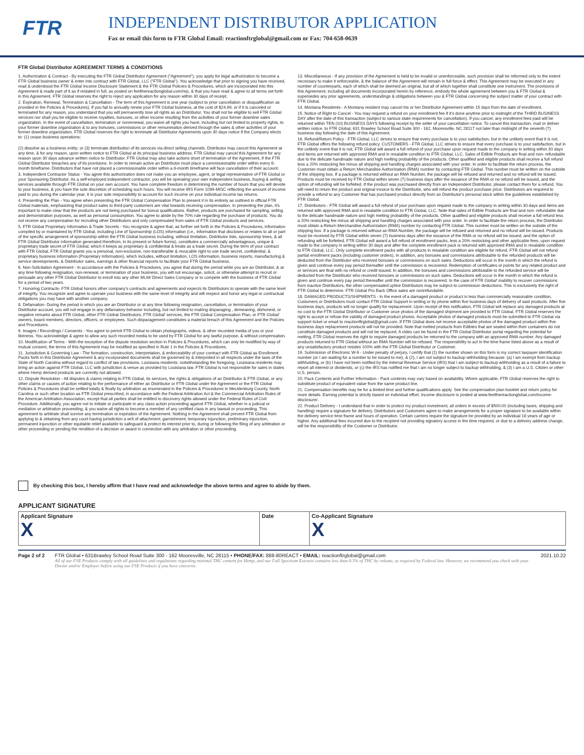FTR
INDEPENDENT DISTRIBUTOR APPLICATION
Fax or email this form to FTR Global Email: reactionftrglobal@gmail.com or Fax: 704-658-0639
FTR Global Distributor AGREEMENT TERMS & CONDITIONS
1. Authorization & Contract - By executing the FTR Global Distributor Agreement ("Agreement"), you apply for legal authorization to become a FTR Global business owner & enter into contract with FTR Global, LLC ("FTR Global"). You acknowledge that prior to signing you have received, read & understood the FTR Global Income Disclosure Statement & the FTR Global Policies & Procedures, which are incorporated into this Agreement & made part of it as if restated in full, as posted on feelthereactionglobal.com/rep, & that you have read & agree to all terms set forth in this Agreement. FTR Global reserves the right to reject any application for any reason within 30 days of receipt.
2. Expiration, Renewal, Termination & Cancellation - The term of this Agreement is one year (subject to prior cancellation or disqualification as provided in the Policies & Procedures). If you fail to annually renew your FTR Global business, at the cost of $24.99, or if it is canceled or terminated for any reason, you understand that you will permanently lose all rights as an Distributor. You shall not be eligible to sell FTR Global services nor shall you be eligible to receive royalties, bonuses, or other income resulting from the activities of your former downline sales organization. In the event of cancellation, termination or nonrenewal, you waive all rights you have, including but not limited to property rights, to your former downline organization & to any bonuses, commissions or other remuneration derived through the sales & other activities of your former downline organization. FTR Global reserves the right to terminate all Distributor Agreements upon 30 days notice if the Company elects to: (1) cease business operations;
(2) dissolve as a business entity; or (3) terminate distribution of its services via direct selling channels. Distributor may cancel this Agreement at any time, & for any reason, upon written notice to FTR Global at its principal business address. FTR Global may cancel this Agreement for any reason upon 30 days advance written notice to Distributor. FTR Global may also take actions short of termination of the Agreement, if the FTR Global Distributor breaches any of its provisions. In order to remain active an Distributor must place a commissionable order within every 6-month timeframe. Distributors that have not placed a commissionable order within a 6-month timeframe will face cancellation of their account.
3. Independent Contractor Status - You agree this authorization does not make you an employee, agent, or legal representative of FTR Global or your Sponsoring Distributor. As a self-employed independent contractor, you will be operating your own independent business, buying & selling services available through FTR Global on your own account. You have complete freedom in determining the number of hours that you will devote to your business, & you have the sole discretion of scheduling such hours. You will receive IRS Form 1099-MISC reflecting the amount of income paid to you during the calendar year. It is your sole responsibility to account for such income on your individual income tax returns.
4. Presenting the Plan - You agree when presenting the FTR Global Compensation Plan to present it in its entirety as outlined in official FTR Global materials, emphasizing that product sales to third-party customers are vital towards receiving compensation. In presenting the plan, it's important to make clear that the products are not being purchased for bonus qualifications. Rather, products are purchased for sampling, selling and demonstration purposes, as well as personal consumption. You agree to abide by the 70% rule regarding the purchase of products. You do not receive any compensation for recruiting other Distributors and only compensated from sales of FTR Global products and services.
5. FTR Global Proprietary Information & Trade Secrets - You recognize & agree that, as further set forth in the Policies & Procedures, information compiled by or maintained by FTR Global, including Line of Sponsorship (LOS) information (i.e., information that discloses or relates to all or part of the specific arrangement of sponsorship within the FTR Global business including, without limitation, Distributor lists, sponsorship trees, & all FTR Global Distributor information generated therefrom, in its present or future forms), constitutes a commercially advantageous, unique & proprietary trade secret of FTR Global, which it keeps as proprietary & confidential & treats as a trade secret. During the term of your contract with FTR Global, FTR Global grants you a personal, non-exclusive, non-transferable & revocable right to use trade secret, confidential, & proprietary business information (Proprietary Information), which includes, without limitation, LOS information, business reports, manufacturing & service developments, & Distributor sales, earnings & other financial reports to facilitate your FTR Global business.
6. Non-Solicitation Agreement - In accordance with the Policies & Procedures, you agree that during the period while you are an Distributor, & at any time following resignation, non-renewal, or termination of your business, you will not encourage, solicit, or otherwise attempt to recruit or persuade any other FTR Global Distributor to enroll into any other MLM/ Direct Sales Company or to compete with the business of FTR Global for a period of two years.
7. Honoring Contracts- FTR Global honors other company's contracts and agreements and expects its Distributors to operate with the same level of integrity. You recognize and agree to operate your business with the same level of integrity and will respect and honor any legal or contractual obligations you may have with another company.
8. Defamation- During the period in which you are an Distributor or at any time following resignation, cancellation, or termination of your Distributor account, you will not engage in any defamatory behavior including, but not limited to making disparaging , demeaning, dishonest, or negative remarks about FTR Global, other FTR Global Distributors, FTR Global' services, the FTR Global Compensation Plan, or FTR Global' owners, board members, directors, officers, or employees. Such disparagement constitutes a material breach of this Agreement and the Policies and Procedures.
9. Images / Recordings / Consents - You agree to permit FTR Global to obtain photographs, videos, & other recorded media of you or your likeness. You acknowledge & agree to allow any such recorded media to be used by FTR Global for any lawful purpose, & without compensation.
10. Modification of Terms - With the exception of the dispute resolution section in Policies & Procedures, which can only be modified by way of mutual consent, the terms of this Agreement may be modified as specified in Rule 1 in the Policies & Procedures.
11. Jurisdiction & Governing Law - The formation, construction, interpretation, & enforceability of your contract with FTR Global as Enrollment Packs forth in this Distributor Agreement & any incorporated documents shall be governed by & interpreted in all respects under the laws of the State of North Carolina without regard to conflict of law provisions. Louisiana residents: notwithstanding the foregoing, Louisiana residents may bring an action against FTR Global, LLC with jurisdiction & venue as provided by Louisiana law. FTR Global is not responsible for sales in states where Hemp derived products are currently not allowed.
12. Dispute Resolution - All disputes & claims relating to FTR Global, its services, the rights & obligations of an Distributor & FTR Global, or any other claims or causes of action relating to the performance of either an Distributor or FTR Global under the Agreement or the FTR Global Policies & Procedures shall be settled totally & finally by arbitration as enumerated in the Policies & Procedures in Mecklenburg County, North Carolina or such other location as FTR Global prescribed, in accordance with the Federal Arbitration Act & the Commercial Arbitration Rules of the American Arbitration Association, except that all parties shall be entitled to discovery rights allowed under the Federal Rules of Civil Procedure. Additionally, you agree not to initiate or participate in any class action proceeding against FTR Global, whether in a judicial or mediation or arbitration proceeding, & you waive all rights to become a member of any certified class in any lawsuit or proceeding. This agreement to arbitrate shall survive any termination or expiration of the Agreement. Nothing in the Agreement shall prevent FTR Global from applying to & obtaining from any court having jurisdiction a writ of attachment, garnishment, temporary injunction, preliminary injunction, permanent injunction or other equitable relief available to safeguard & protect its interest prior to, during or following the filing of any arbitration or other proceeding or pending the rendition of a decision or award in connection with any arbitration or other proceeding.
13. Miscellaneous - If any provision of the Agreement is held to be invalid or unenforceable, such provision shall be reformed only to the extent necessary to make it enforceable, & the balance of the Agreement will remain in full force & effect. This Agreement may be executed in any number of counterparts, each of which shall be deemed an original, but all of which together shall constitute one instrument. The provisions of this Agreement, including all documents incorporated herein by reference, embody the whole agreement between you & FTR Global & supersedes any prior agreements, understandings & obligations between you & FTR Global concerning the subject matter of your contract with FTR Global.
14. Montana Residents - A Montana resident may cancel his or her Distributor Agreement within 15 days from the date of enrollment.
15. Notice of Right to Cancel - You may request a refund on your enrollment fee if it's done anytime prior to midnight of the THIRD BUSINESS DAY after the date of this transaction (subject to various state requirements for cancellation). If you cancel, any enrollment fees paid will be returned within TEN (10) BUSINESS DAYS following receipt by the seller of your cancellation notice. To cancel this transaction, mail or deliver written notice, to FTR Global, 631 Brawley School Road Suite 300 - 162, Mooresville, NC 28117 not later than midnight of the seventh (7) business day following the date of this Agreement.
16. Refund/Return Policy - FTR Global, LLC strives to ensure that every purchase is to your satisfaction, but in the unlikely event that it is not, FTR Global offers the following refund policy. CUSTOMERS - FTR Global, LLC strives to ensure that every purchase is to your satisfaction, but in the unlikely event that it is not, FTR Global will award a full refund of your purchase upon request made to the company in writing within 30 days and items are returned with approved RMA and in resalable condition to FTR Global, LLC. Sales of Edible Products are final and non- refundable due to the delicate handmade nature and high melting probability of the products. Other qualified and eligible products shall receive a full refund less a 20% restocking fee minus all shipping and handling charges associated with your order. In order to facilitate the return process, the Customer must obtain a Return Merchandise Authorization (RMA) number by contacting FTR Global. This number must be written on the outside of the shipping box. If a package is returned without an RMA Number, the package will be refused and returned and no refund will be issued. Products must be received by FTR Global within seven (7) business days after the issuance of the RMA or no refund will be issued, and the option of refunding will be forfeited. If the product was purchased directly from an Independent Distributor, please contact them for a refund. You will need to return the product and original invoice to the Distributor, who will refund the product purchase price. Distributors are required to provide a refund to any Customer that has purchased product directly from an Distributor's personal stock within the guidelines established by FTR Global.
17. Distributors - FTR Global will award a full refund of your purchase upon request made to the company in writing within 30 days and items are returned with approved RMA and in resalable condition to FTR Global, LLC. Note that sales of Edible Products are final and non- refundable due to the delicate handmade nature and high melting probability of the products. Other qualified and eligible products shall receive a full refund less a 20% restocking fee minus all shipping and handling charges associated with your order. In order to facilitate the return process, the Distributor must obtain a Return Merchandise Authorization (RMA) number by contacting FTR Global. This number must be written on the outside of the shipping box. If a package is returned without an RMA Number, the package will be refused and returned and no refund will be issued. Products must be received by FTR Global within seven (7) business days after the issuance of the RMA or no refund will be issued, and the option of refunding will be forfeited. FTR Global will award a full refund of enrollment packs, less a 20% restocking and other applicable fees, upon request made to the company in writing within 30 days and after the complete enrollment pack is returned with approved RMA and in resalable condition to FTR Global, LLC. Only complete enrollment packs with all products in resalable condition are eligible for refund. FTR Global will not refund partial enrollment packs (including customer orders). In addition, any bonuses and commissions attributable to the refunded products will be deducted from the Distributor who received bonuses or commissions on such sales. Deductions will occur in the month in which the refund is given and continue every pay period thereafter until the commission is recovered. Redemption of certificates or points for any related product and or services are final with no refund or credit issued. In addition, the bonuses and commissions attributable to the refunded service will be deducted from the Distributor who received bonuses or commissions on such sales. Deductions will occur in the month in which the refund is given and continue every pay period thereafter until the commission is recovered. In the case of FTR Global' inability to recover commissions from inactive Distributors, the other compensated upline Distributors may be subject to commission deductions. This is exclusively the right of FTR Global to determine. FTR Global Pro Back Office sales are nonrefundable.
18. DAMAGED PRODUCTS/SHIPMENTS - In the event of a damaged product or product in less than commercially reasonable condition, Customers or Distributors must contact FTR Global Support in writing or by phone within five business days of delivery of said products. After five business days, products will no longer qualify for replacement. Upon receipt of this notification, FTR Global will replace any damaged products at no cost to the FTR Global Distributor or Customer once photos of the damaged shipment are provided to FTR Global. FTR Global reserves the right to accept or refuse the validity of damaged product photos. Acceptable photos of damaged products must be submitted to FTR Global via support ticket or email to reactionftrglobal@gmail.com. If FTR Global does not receive acceptable photos of the damaged product within five business days replacement products will not be provided. Note that melted products from Edibles that are sealed within their containers do not constitute damaged products and will not be replaced. A video can be found in the FTR Global Distributor portal regarding the potential for melting. FTR Global reserves the right to require damaged products be returned to the company with an approved RMA number. Any damaged products returned to FTR Global without an RMA Number will be refused. The responsibility to act in the time frame listed above as a result of any unsatisfactory product resides 100% with the FTR Global Distributor or Customer.
19. Submission of Electronic W-9 - Under penalty of perjury, I certify that (1) the number shown on this form is my correct taxpayer identification number (or I am waiting for a number to be issued to me), & (2), I am not subject to backup withholding because: (a) I am exempt from backup withholding, or (b) I have not been notified by the Internal Revenue Service (IRS) that I am subject to backup withholding as a result of a failure to report all interest or dividends, or (c) the IRS has notified me that I am no longer subject to backup withholding, & (3) I am a U.S. Citizen or other U.S. person.
20. Pack Contents and Further Information - Pack contents may vary based on availability. Where applicable, FTR Global reserves the right to substitute product of equivalent value from the same product line.
21. Compensation benefits may be for a limited time and further qualifications apply. See the compensation plan booklet and return policy for more details. Earning potential is strictly based on individual effort. Income disclosure is posted at www.feelthereactionglobal.com/income-disclosure/.
22. Product Delivery - I understand that in order to protect my product investment, all orders in excess of $500.00 (including taxes, shipping and handling) require a signature for delivery. Distributors and Customers agree to make arrangements for a proper signature to be available within the delivery service time frame and hours of operation. Certain carriers require the signature be provided by an individual 18 years of age or higher. Any additional fees incurred due to the recipient not providing signatory access in the time required, or due to a delivery address change, will be the responsibility of the Customer or Distributor.
By checking this box, I hereby affirm that I have read and acknowledge the above terms and agree to abide by them.
APPLICANT SIGNATURE
| Applicant Signature X | Date | Co-Applicant Signature X |
Page 2 of 2 FTR Global • 631Brawley School Road Suite 300 - 162 Mooresville, NC 28115 • PHONE/FAX: 888-80REACT • EMAIL: reactionftrglobal@gmail.com
All of our FSE Products comply with all guidelines and regulations regarding minimal THC content for Hemp, and our Full Spectrum Extracts contains less than 0.3% of THC by volume, as required by Federal law. However, we recommend you check with your Doctor and/or Employer before using our FSE Products if you have concerns.
2021.10.22